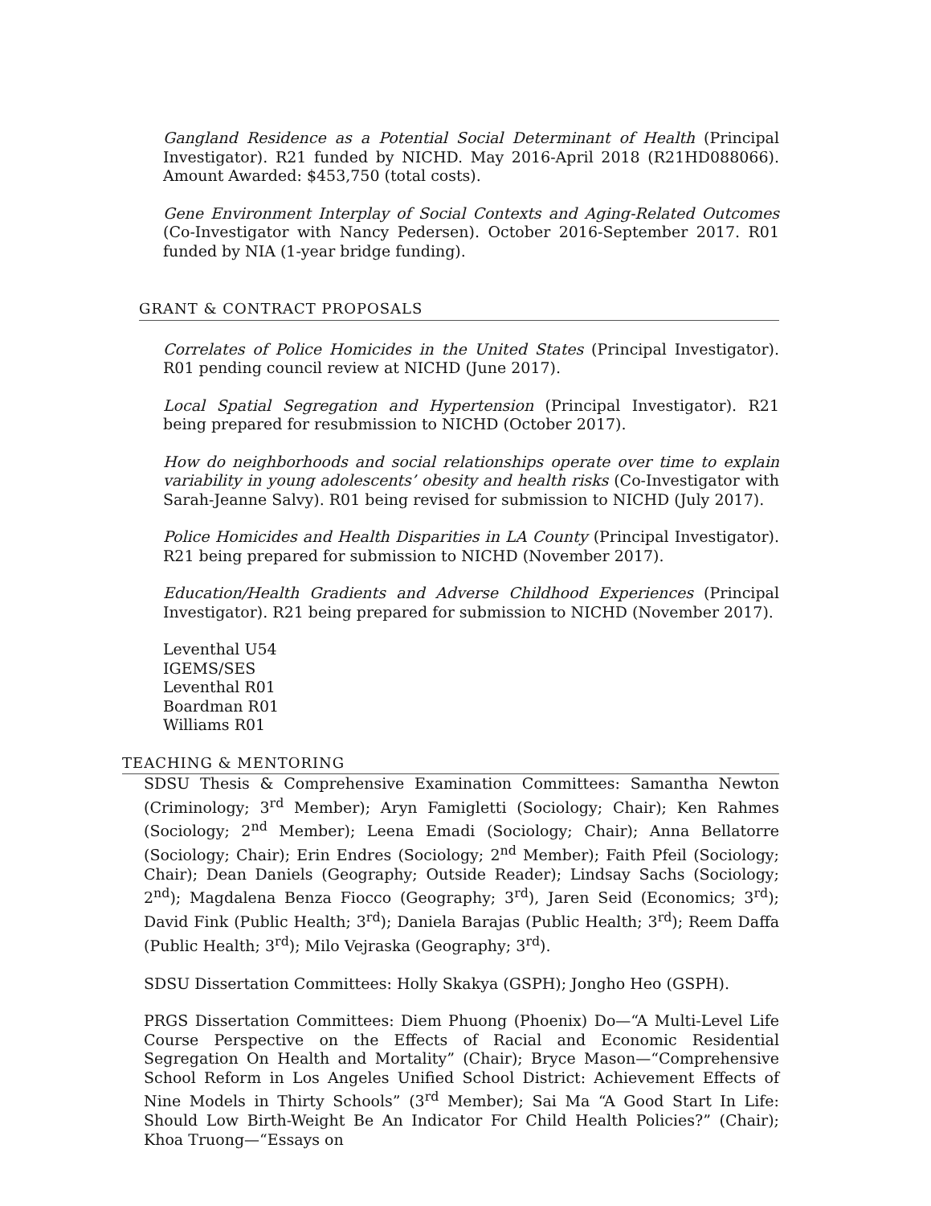Gangland Residence as a Potential Social Determinant of Health (Principal Investigator). R21 funded by NICHD. May 2016-April 2018 (R21HD088066). Amount Awarded: $453,750 (total costs).
Gene Environment Interplay of Social Contexts and Aging-Related Outcomes (Co-Investigator with Nancy Pedersen). October 2016-September 2017. R01 funded by NIA (1-year bridge funding).
GRANT & CONTRACT PROPOSALS
Correlates of Police Homicides in the United States (Principal Investigator). R01 pending council review at NICHD (June 2017).
Local Spatial Segregation and Hypertension (Principal Investigator). R21 being prepared for resubmission to NICHD (October 2017).
How do neighborhoods and social relationships operate over time to explain variability in young adolescents’ obesity and health risks (Co-Investigator with Sarah-Jeanne Salvy). R01 being revised for submission to NICHD (July 2017).
Police Homicides and Health Disparities in LA County (Principal Investigator). R21 being prepared for submission to NICHD (November 2017).
Education/Health Gradients and Adverse Childhood Experiences (Principal Investigator). R21 being prepared for submission to NICHD (November 2017).
Leventhal U54
IGEMS/SES
Leventhal R01
Boardman R01
Williams R01
TEACHING & MENTORING
SDSU Thesis & Comprehensive Examination Committees: Samantha Newton (Criminology; 3<sup>rd</sup> Member); Aryn Famigletti (Sociology; Chair); Ken Rahmes (Sociology; 2<sup>nd</sup> Member); Leena Emadi (Sociology; Chair); Anna Bellatorre (Sociology; Chair); Erin Endres (Sociology; 2<sup>nd</sup> Member); Faith Pfeil (Sociology; Chair); Dean Daniels (Geography; Outside Reader); Lindsay Sachs (Sociology; 2<sup>nd</sup>); Magdalena Benza Fiocco (Geography; 3<sup>rd</sup>), Jaren Seid (Economics; 3<sup>rd</sup>); David Fink (Public Health; 3<sup>rd</sup>); Daniela Barajas (Public Health; 3<sup>rd</sup>); Reem Daffa (Public Health; 3<sup>rd</sup>); Milo Vejraska (Geography; 3<sup>rd</sup>).
SDSU Dissertation Committees: Holly Skakya (GSPH); Jongho Heo (GSPH).
PRGS Dissertation Committees: Diem Phuong (Phoenix) Do—“A Multi-Level Life Course Perspective on the Effects of Racial and Economic Residential Segregation On Health and Mortality” (Chair); Bryce Mason—“Comprehensive School Reform in Los Angeles Unified School District: Achievement Effects of Nine Models in Thirty Schools” (3<sup>rd</sup> Member); Sai Ma “A Good Start In Life: Should Low Birth-Weight Be An Indicator For Child Health Policies?” (Chair); Khoa Truong—“Essays on